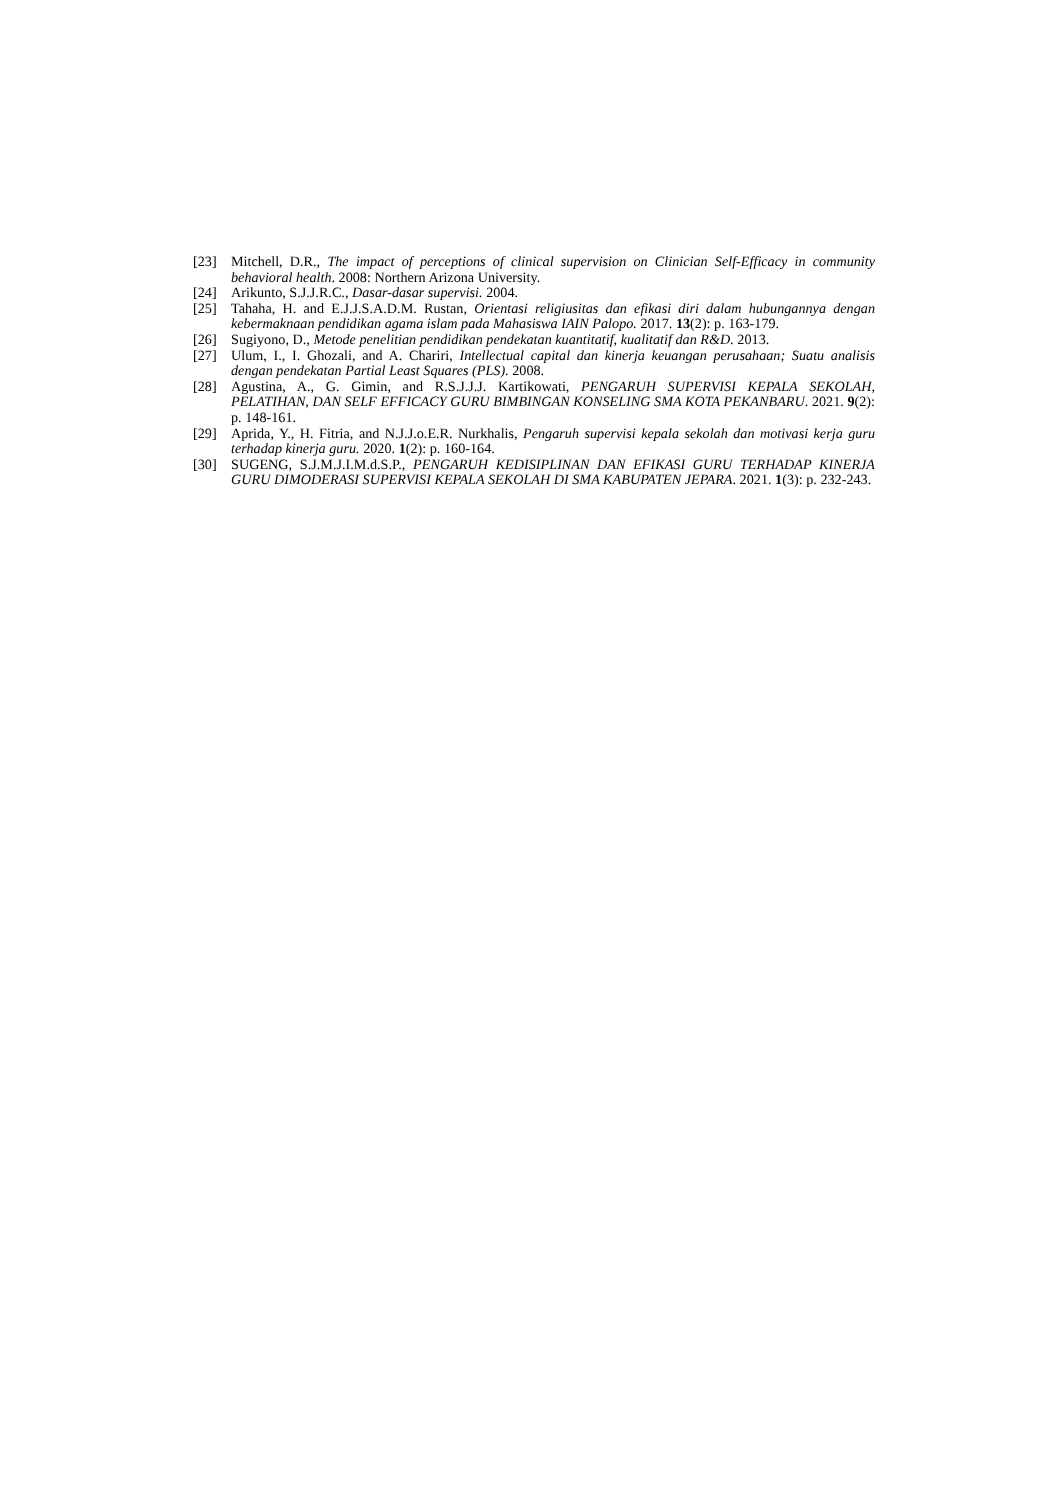[23] Mitchell, D.R., The impact of perceptions of clinical supervision on Clinician Self-Efficacy in community behavioral health. 2008: Northern Arizona University.
[24] Arikunto, S.J.J.R.C., Dasar-dasar supervisi. 2004.
[25] Tahaha, H. and E.J.J.S.A.D.M. Rustan, Orientasi religiusitas dan efikasi diri dalam hubungannya dengan kebermaknaan pendidikan agama islam pada Mahasiswa IAIN Palopo. 2017. 13(2): p. 163-179.
[26] Sugiyono, D., Metode penelitian pendidikan pendekatan kuantitatif, kualitatif dan R&D. 2013.
[27] Ulum, I., I. Ghozali, and A. Chariri, Intellectual capital dan kinerja keuangan perusahaan; Suatu analisis dengan pendekatan Partial Least Squares (PLS). 2008.
[28] Agustina, A., G. Gimin, and R.S.J.J.J. Kartikowati, PENGARUH SUPERVISI KEPALA SEKOLAH, PELATIHAN, DAN SELF EFFICACY GURU BIMBINGAN KONSELING SMA KOTA PEKANBARU. 2021. 9(2): p. 148-161.
[29] Aprida, Y., H. Fitria, and N.J.J.o.E.R. Nurkhalis, Pengaruh supervisi kepala sekolah dan motivasi kerja guru terhadap kinerja guru. 2020. 1(2): p. 160-164.
[30] SUGENG, S.J.M.J.I.M.d.S.P., PENGARUH KEDISIPLINAN DAN EFIKASI GURU TERHADAP KINERJA GURU DIMODERASI SUPERVISI KEPALA SEKOLAH DI SMA KABUPATEN JEPARA. 2021. 1(3): p. 232-243.